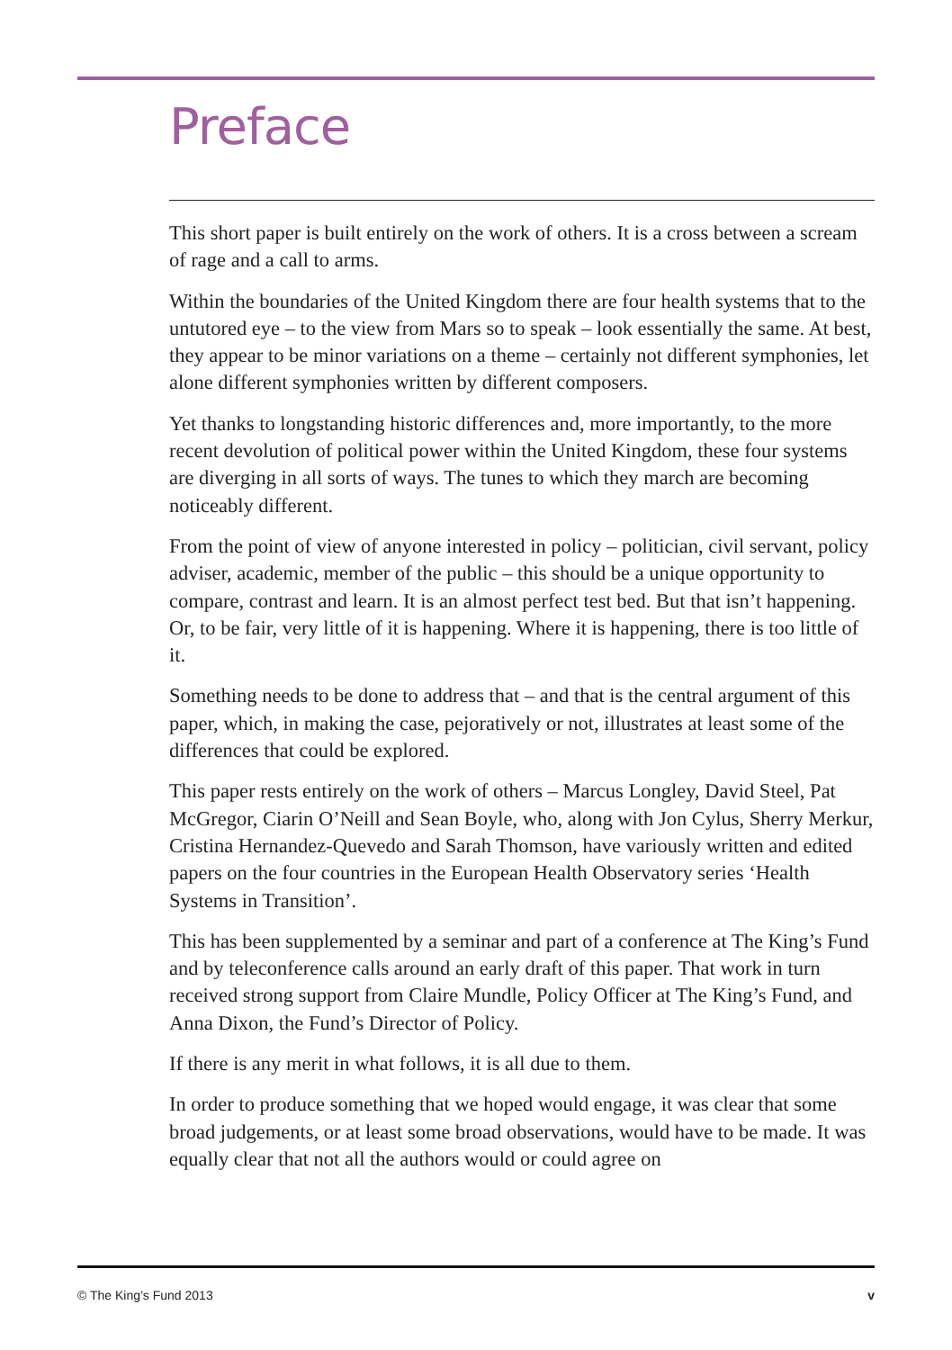Preface
This short paper is built entirely on the work of others. It is a cross between a scream of rage and a call to arms.
Within the boundaries of the United Kingdom there are four health systems that to the untutored eye – to the view from Mars so to speak – look essentially the same. At best, they appear to be minor variations on a theme – certainly not different symphonies, let alone different symphonies written by different composers.
Yet thanks to longstanding historic differences and, more importantly, to the more recent devolution of political power within the United Kingdom, these four systems are diverging in all sorts of ways. The tunes to which they march are becoming noticeably different.
From the point of view of anyone interested in policy – politician, civil servant, policy adviser, academic, member of the public – this should be a unique opportunity to compare, contrast and learn. It is an almost perfect test bed. But that isn’t happening. Or, to be fair, very little of it is happening. Where it is happening, there is too little of it.
Something needs to be done to address that – and that is the central argument of this paper, which, in making the case, pejoratively or not, illustrates at least some of the differences that could be explored.
This paper rests entirely on the work of others – Marcus Longley, David Steel, Pat McGregor, Ciarin O’Neill and Sean Boyle, who, along with Jon Cylus, Sherry Merkur, Cristina Hernandez-Quevedo and Sarah Thomson, have variously written and edited papers on the four countries in the European Health Observatory series ‘Health Systems in Transition’.
This has been supplemented by a seminar and part of a conference at The King’s Fund and by teleconference calls around an early draft of this paper. That work in turn received strong support from Claire Mundle, Policy Officer at The King’s Fund, and Anna Dixon, the Fund’s Director of Policy.
If there is any merit in what follows, it is all due to them.
In order to produce something that we hoped would engage, it was clear that some broad judgements, or at least some broad observations, would have to be made. It was equally clear that not all the authors would or could agree on
© The King’s Fund 2013 v